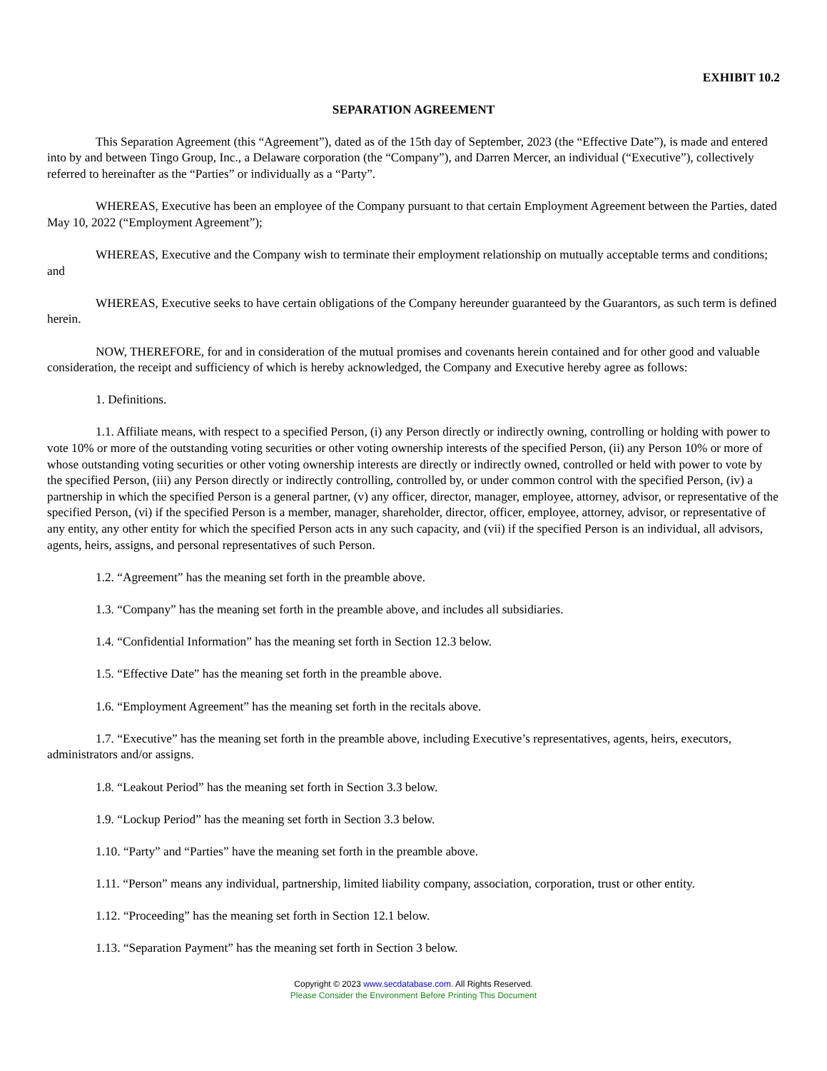EXHIBIT 10.2
SEPARATION AGREEMENT
This Separation Agreement (this “Agreement”), dated as of the 15th day of September, 2023 (the “Effective Date”), is made and entered into by and between Tingo Group, Inc., a Delaware corporation (the “Company”), and Darren Mercer, an individual (“Executive”), collectively referred to hereinafter as the “Parties” or individually as a “Party”.
WHEREAS, Executive has been an employee of the Company pursuant to that certain Employment Agreement between the Parties, dated May 10, 2022 (“Employment Agreement”);
WHEREAS, Executive and the Company wish to terminate their employment relationship on mutually acceptable terms and conditions; and
WHEREAS, Executive seeks to have certain obligations of the Company hereunder guaranteed by the Guarantors, as such term is defined herein.
NOW, THEREFORE, for and in consideration of the mutual promises and covenants herein contained and for other good and valuable consideration, the receipt and sufficiency of which is hereby acknowledged, the Company and Executive hereby agree as follows:
1. Definitions.
1.1. Affiliate means, with respect to a specified Person, (i) any Person directly or indirectly owning, controlling or holding with power to vote 10% or more of the outstanding voting securities or other voting ownership interests of the specified Person, (ii) any Person 10% or more of whose outstanding voting securities or other voting ownership interests are directly or indirectly owned, controlled or held with power to vote by the specified Person, (iii) any Person directly or indirectly controlling, controlled by, or under common control with the specified Person, (iv) a partnership in which the specified Person is a general partner, (v) any officer, director, manager, employee, attorney, advisor, or representative of the specified Person, (vi) if the specified Person is a member, manager, shareholder, director, officer, employee, attorney, advisor, or representative of any entity, any other entity for which the specified Person acts in any such capacity, and (vii) if the specified Person is an individual, all advisors, agents, heirs, assigns, and personal representatives of such Person.
1.2. “Agreement” has the meaning set forth in the preamble above.
1.3. “Company” has the meaning set forth in the preamble above, and includes all subsidiaries.
1.4. “Confidential Information” has the meaning set forth in Section 12.3 below.
1.5. “Effective Date” has the meaning set forth in the preamble above.
1.6. “Employment Agreement” has the meaning set forth in the recitals above.
1.7. “Executive” has the meaning set forth in the preamble above, including Executive’s representatives, agents, heirs, executors, administrators and/or assigns.
1.8. “Leakout Period” has the meaning set forth in Section 3.3 below.
1.9. “Lockup Period” has the meaning set forth in Section 3.3 below.
1.10. “Party” and “Parties” have the meaning set forth in the preamble above.
1.11. “Person” means any individual, partnership, limited liability company, association, corporation, trust or other entity.
1.12. “Proceeding” has the meaning set forth in Section 12.1 below.
1.13. “Separation Payment” has the meaning set forth in Section 3 below.
Copyright © 2023 www.secdatabase.com. All Rights Reserved.
Please Consider the Environment Before Printing This Document